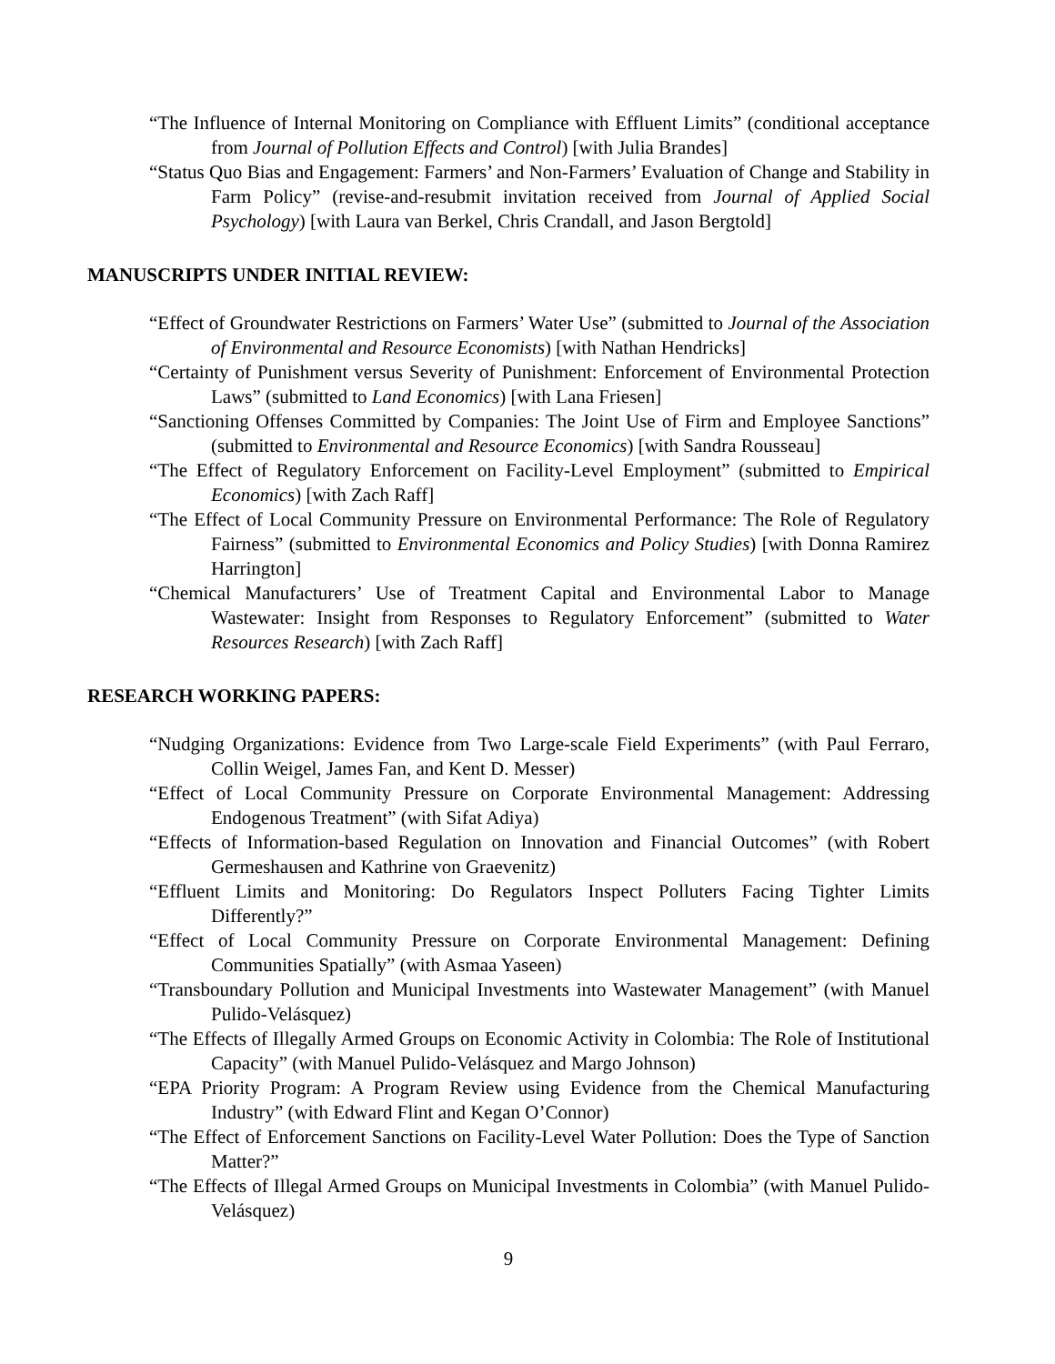“The Influence of Internal Monitoring on Compliance with Effluent Limits” (conditional acceptance from Journal of Pollution Effects and Control) [with Julia Brandes]
“Status Quo Bias and Engagement: Farmers’ and Non-Farmers’ Evaluation of Change and Stability in Farm Policy” (revise-and-resubmit invitation received from Journal of Applied Social Psychology) [with Laura van Berkel, Chris Crandall, and Jason Bergtold]
MANUSCRIPTS UNDER INITIAL REVIEW:
“Effect of Groundwater Restrictions on Farmers’ Water Use” (submitted to Journal of the Association of Environmental and Resource Economists) [with Nathan Hendricks]
“Certainty of Punishment versus Severity of Punishment: Enforcement of Environmental Protection Laws” (submitted to Land Economics) [with Lana Friesen]
“Sanctioning Offenses Committed by Companies: The Joint Use of Firm and Employee Sanctions” (submitted to Environmental and Resource Economics) [with Sandra Rousseau]
“The Effect of Regulatory Enforcement on Facility-Level Employment” (submitted to Empirical Economics) [with Zach Raff]
“The Effect of Local Community Pressure on Environmental Performance: The Role of Regulatory Fairness” (submitted to Environmental Economics and Policy Studies) [with Donna Ramirez Harrington]
“Chemical Manufacturers’ Use of Treatment Capital and Environmental Labor to Manage Wastewater: Insight from Responses to Regulatory Enforcement” (submitted to Water Resources Research) [with Zach Raff]
RESEARCH WORKING PAPERS:
“Nudging Organizations: Evidence from Two Large-scale Field Experiments” (with Paul Ferraro, Collin Weigel, James Fan, and Kent D. Messer)
“Effect of Local Community Pressure on Corporate Environmental Management: Addressing Endogenous Treatment” (with Sifat Adiya)
“Effects of Information-based Regulation on Innovation and Financial Outcomes” (with Robert Germeshausen and Kathrine von Graevenitz)
“Effluent Limits and Monitoring: Do Regulators Inspect Polluters Facing Tighter Limits Differently?”
“Effect of Local Community Pressure on Corporate Environmental Management: Defining Communities Spatially” (with Asmaa Yaseen)
“Transboundary Pollution and Municipal Investments into Wastewater Management” (with Manuel Pulido-Velásquez)
“The Effects of Illegally Armed Groups on Economic Activity in Colombia: The Role of Institutional Capacity” (with Manuel Pulido-Velásquez and Margo Johnson)
“EPA Priority Program: A Program Review using Evidence from the Chemical Manufacturing Industry” (with Edward Flint and Kegan O’Connor)
“The Effect of Enforcement Sanctions on Facility-Level Water Pollution: Does the Type of Sanction Matter?”
“The Effects of Illegal Armed Groups on Municipal Investments in Colombia” (with Manuel Pulido-Velásquez)
9